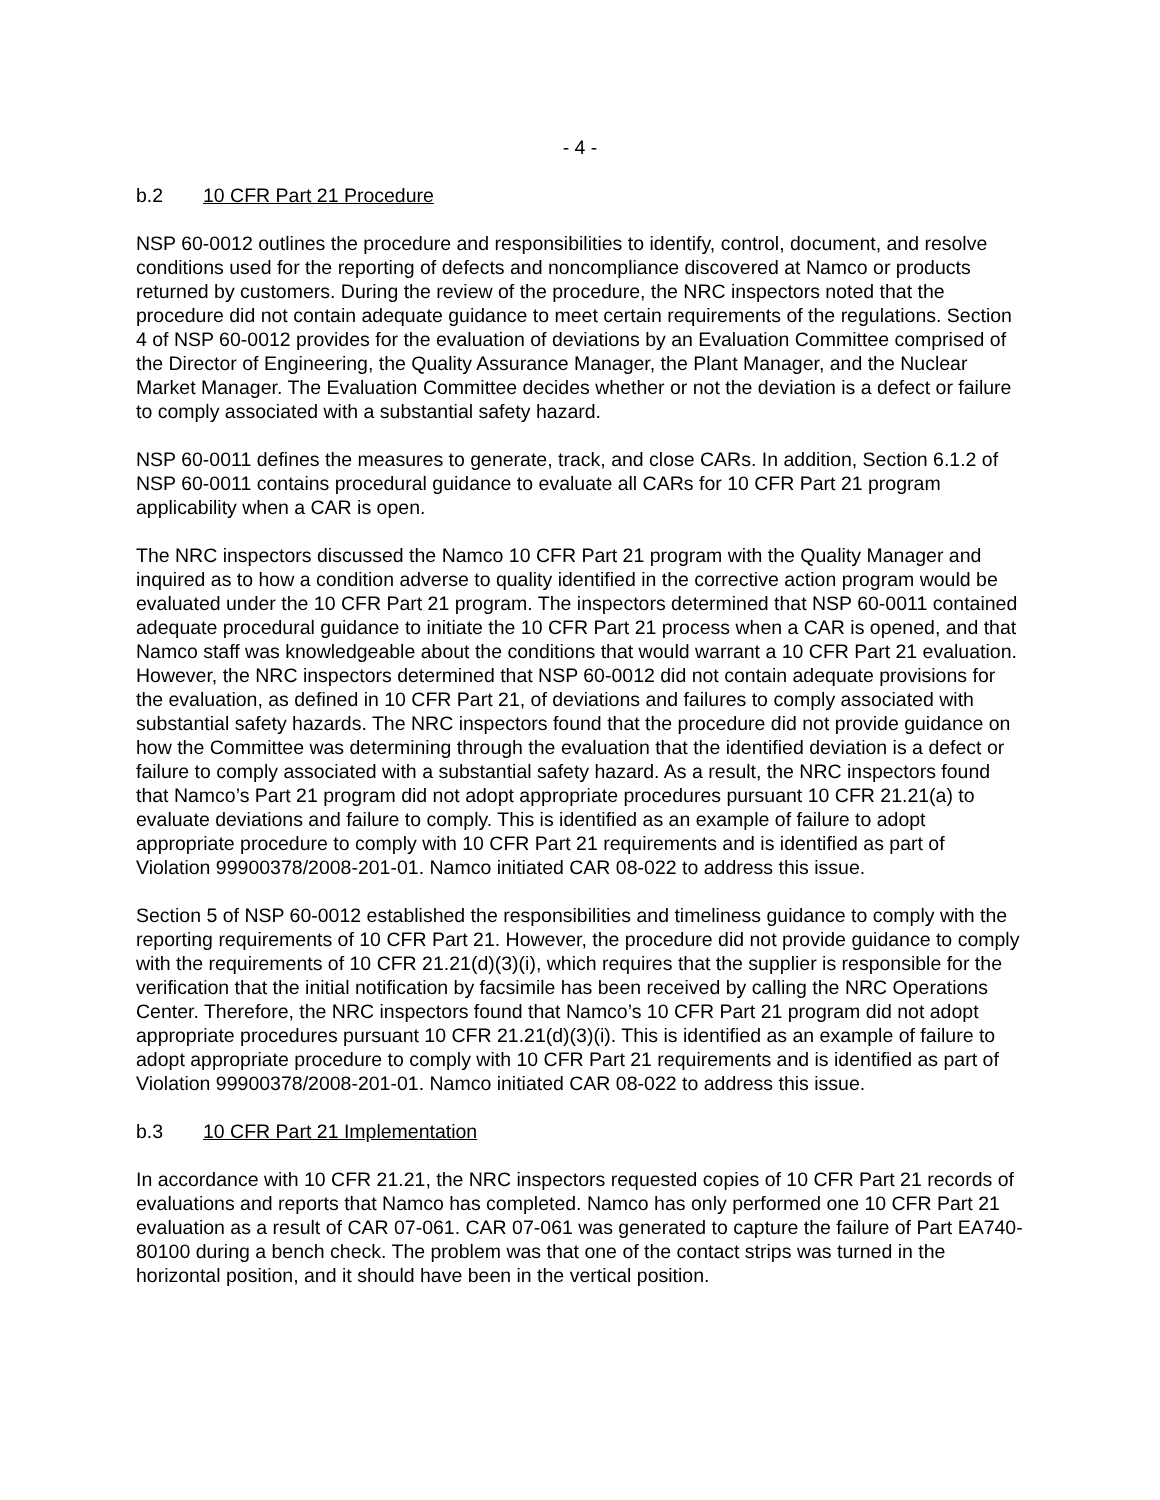- 4 -
b.2 10 CFR Part 21 Procedure
NSP 60-0012 outlines the procedure and responsibilities to identify, control, document, and resolve conditions used for the reporting of defects and noncompliance discovered at Namco or products returned by customers. During the review of the procedure, the NRC inspectors noted that the procedure did not contain adequate guidance to meet certain requirements of the regulations. Section 4 of NSP 60-0012 provides for the evaluation of deviations by an Evaluation Committee comprised of the Director of Engineering, the Quality Assurance Manager, the Plant Manager, and the Nuclear Market Manager. The Evaluation Committee decides whether or not the deviation is a defect or failure to comply associated with a substantial safety hazard.
NSP 60-0011 defines the measures to generate, track, and close CARs. In addition, Section 6.1.2 of NSP 60-0011 contains procedural guidance to evaluate all CARs for 10 CFR Part 21 program applicability when a CAR is open.
The NRC inspectors discussed the Namco 10 CFR Part 21 program with the Quality Manager and inquired as to how a condition adverse to quality identified in the corrective action program would be evaluated under the 10 CFR Part 21 program. The inspectors determined that NSP 60-0011 contained adequate procedural guidance to initiate the 10 CFR Part 21 process when a CAR is opened, and that Namco staff was knowledgeable about the conditions that would warrant a 10 CFR Part 21 evaluation. However, the NRC inspectors determined that NSP 60-0012 did not contain adequate provisions for the evaluation, as defined in 10 CFR Part 21, of deviations and failures to comply associated with substantial safety hazards. The NRC inspectors found that the procedure did not provide guidance on how the Committee was determining through the evaluation that the identified deviation is a defect or failure to comply associated with a substantial safety hazard. As a result, the NRC inspectors found that Namco’s Part 21 program did not adopt appropriate procedures pursuant 10 CFR 21.21(a) to evaluate deviations and failure to comply. This is identified as an example of failure to adopt appropriate procedure to comply with 10 CFR Part 21 requirements and is identified as part of Violation 99900378/2008-201-01. Namco initiated CAR 08-022 to address this issue.
Section 5 of NSP 60-0012 established the responsibilities and timeliness guidance to comply with the reporting requirements of 10 CFR Part 21. However, the procedure did not provide guidance to comply with the requirements of 10 CFR 21.21(d)(3)(i), which requires that the supplier is responsible for the verification that the initial notification by facsimile has been received by calling the NRC Operations Center. Therefore, the NRC inspectors found that Namco’s 10 CFR Part 21 program did not adopt appropriate procedures pursuant 10 CFR 21.21(d)(3)(i). This is identified as an example of failure to adopt appropriate procedure to comply with 10 CFR Part 21 requirements and is identified as part of Violation 99900378/2008-201-01. Namco initiated CAR 08-022 to address this issue.
b.3 10 CFR Part 21 Implementation
In accordance with 10 CFR 21.21, the NRC inspectors requested copies of 10 CFR Part 21 records of evaluations and reports that Namco has completed. Namco has only performed one 10 CFR Part 21 evaluation as a result of CAR 07-061. CAR 07-061 was generated to capture the failure of Part EA740-80100 during a bench check. The problem was that one of the contact strips was turned in the horizontal position, and it should have been in the vertical position.